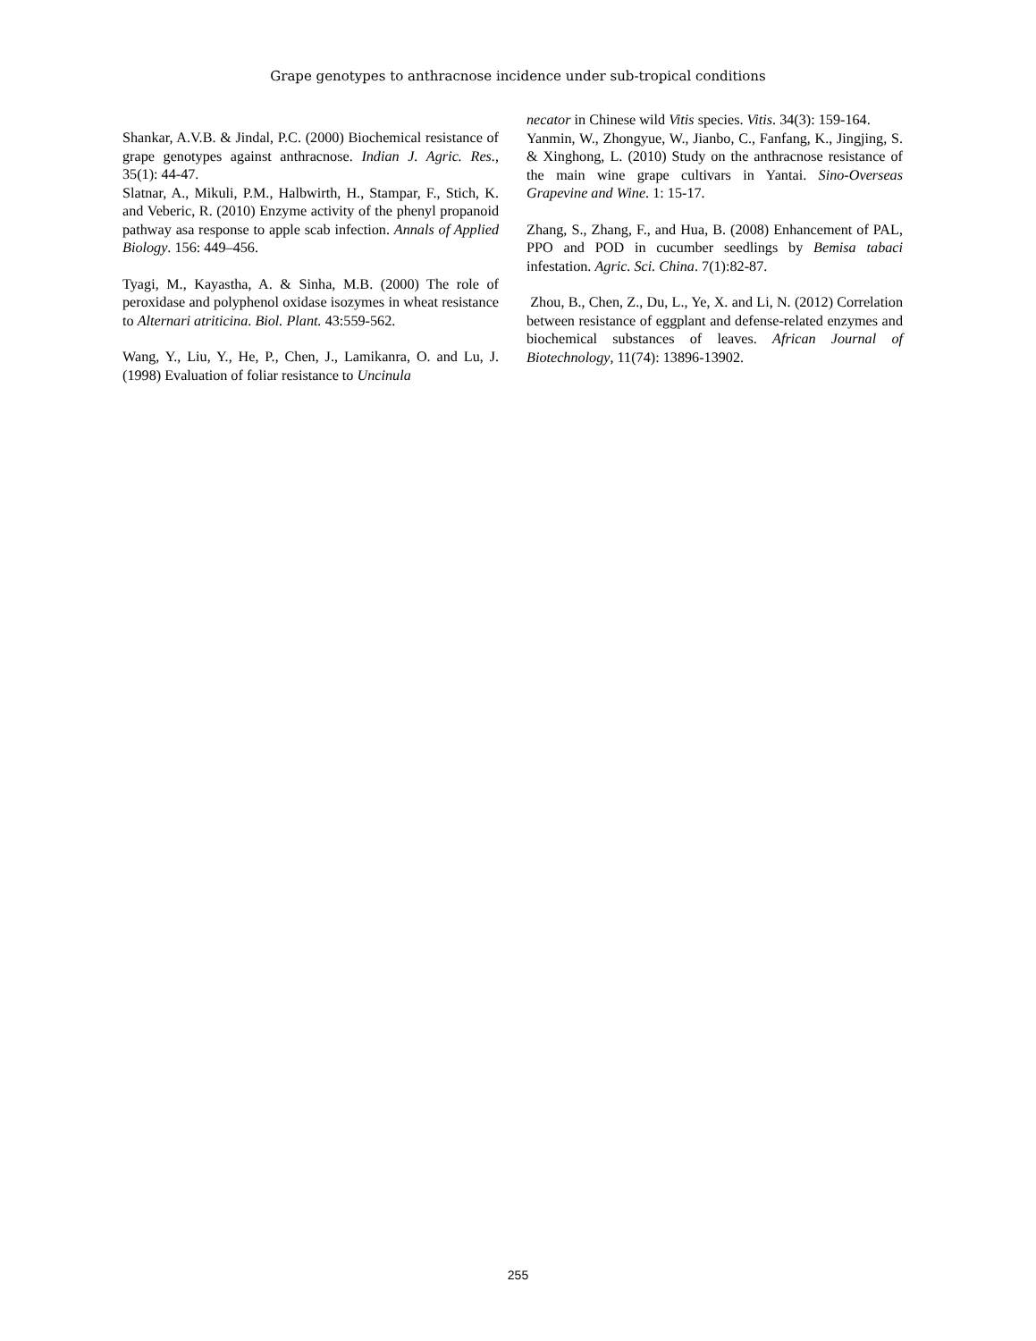Grape genotypes to anthracnose incidence under sub-tropical conditions
Shankar, A.V.B. & Jindal, P.C. (2000) Biochemical resistance of grape genotypes against anthracnose. Indian J. Agric. Res., 35(1): 44-47.
Slatnar, A., Mikuli, P.M., Halbwirth, H., Stampar, F., Stich, K. and Veberic, R. (2010) Enzyme activity of the phenyl propanoid pathway asa response to apple scab infection. Annals of Applied Biology. 156: 449–456.
Tyagi, M., Kayastha, A. & Sinha, M.B. (2000) The role of peroxidase and polyphenol oxidase isozymes in wheat resistance to Alternari atriticina. Biol. Plant. 43:559-562.
Wang, Y., Liu, Y., He, P., Chen, J., Lamikanra, O. and Lu, J. (1998) Evaluation of foliar resistance to Uncinula
necator in Chinese wild Vitis species. Vitis. 34(3): 159-164.
Yanmin, W., Zhongyue, W., Jianbo, C., Fanfang, K., Jingjing, S. & Xinghong, L. (2010) Study on the anthracnose resistance of the main wine grape cultivars in Yantai. Sino-Overseas Grapevine and Wine. 1: 15-17.
Zhang, S., Zhang, F., and Hua, B. (2008) Enhancement of PAL, PPO and POD in cucumber seedlings by Bemisa tabaci infestation. Agric. Sci. China. 7(1):82-87.
Zhou, B., Chen, Z., Du, L., Ye, X. and Li, N. (2012) Correlation between resistance of eggplant and defense-related enzymes and biochemical substances of leaves. African Journal of Biotechnology, 11(74): 13896-13902.
255